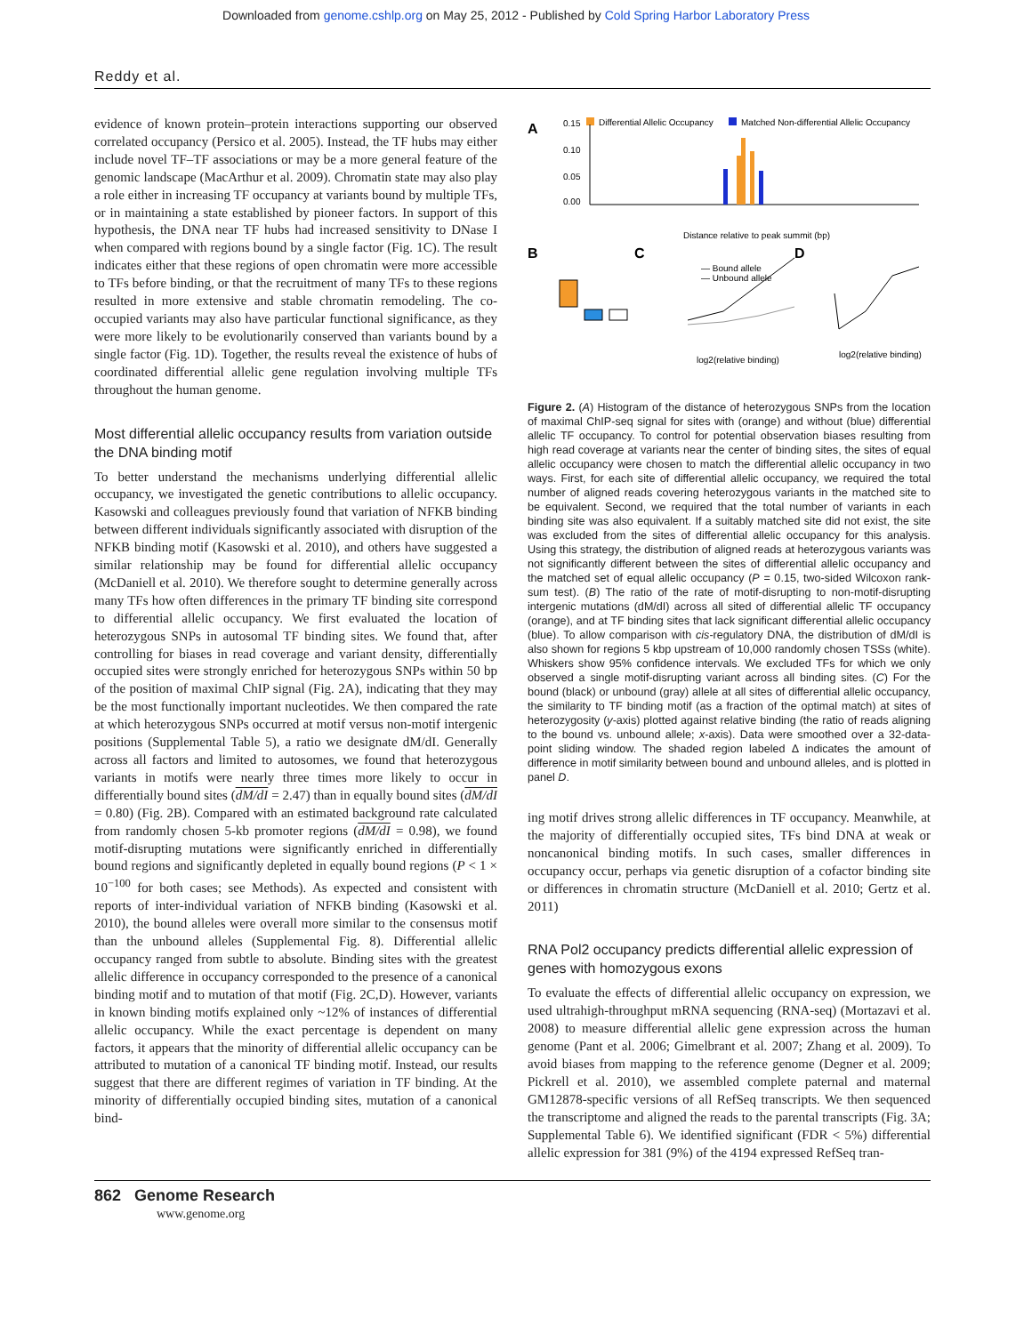Downloaded from genome.cshlp.org on May 25, 2012 - Published by Cold Spring Harbor Laboratory Press
Reddy et al.
evidence of known protein–protein interactions supporting our observed correlated occupancy (Persico et al. 2005). Instead, the TF hubs may either include novel TF–TF associations or may be a more general feature of the genomic landscape (MacArthur et al. 2009). Chromatin state may also play a role either in increasing TF occupancy at variants bound by multiple TFs, or in maintaining a state established by pioneer factors. In support of this hypothesis, the DNA near TF hubs had increased sensitivity to DNase I when compared with regions bound by a single factor (Fig. 1C). The result indicates either that these regions of open chromatin were more accessible to TFs before binding, or that the recruitment of many TFs to these regions resulted in more extensive and stable chromatin remodeling. The co-occupied variants may also have particular functional significance, as they were more likely to be evolutionarily conserved than variants bound by a single factor (Fig. 1D). Together, the results reveal the existence of hubs of coordinated differential allelic gene regulation involving multiple TFs throughout the human genome.
Most differential allelic occupancy results from variation outside the DNA binding motif
To better understand the mechanisms underlying differential allelic occupancy, we investigated the genetic contributions to allelic occupancy. Kasowski and colleagues previously found that variation of NFKB binding between different individuals significantly associated with disruption of the NFKB binding motif (Kasowski et al. 2010), and others have suggested a similar relationship may be found for differential allelic occupancy (McDaniell et al. 2010). We therefore sought to determine generally across many TFs how often differences in the primary TF binding site correspond to differential allelic occupancy. We first evaluated the location of heterozygous SNPs in autosomal TF binding sites. We found that, after controlling for biases in read coverage and variant density, differentially occupied sites were strongly enriched for heterozygous SNPs within 50 bp of the position of maximal ChIP signal (Fig. 2A), indicating that they may be the most functionally important nucleotides. We then compared the rate at which heterozygous SNPs occurred at motif versus non-motif intergenic positions (Supplemental Table 5), a ratio we designate dM/dI. Generally across all factors and limited to autosomes, we found that heterozygous variants in motifs were nearly three times more likely to occur in differentially bound sites (dM/dI = 2.47) than in equally bound sites (dM/dI = 0.80) (Fig. 2B). Compared with an estimated background rate calculated from randomly chosen 5-kb promoter regions (dM/dI = 0.98), we found motif-disrupting mutations were significantly enriched in differentially bound regions and significantly depleted in equally bound regions (P < 1 × 10<sup>−100</sup> for both cases; see Methods). As expected and consistent with reports of inter-individual variation of NFKB binding (Kasowski et al. 2010), the bound alleles were overall more similar to the consensus motif than the unbound alleles (Supplemental Fig. 8). Differential allelic occupancy ranged from subtle to absolute. Binding sites with the greatest allelic difference in occupancy corresponded to the presence of a canonical binding motif and to mutation of that motif (Fig. 2C,D). However, variants in known binding motifs explained only ~12% of instances of differential allelic occupancy. While the exact percentage is dependent on many factors, it appears that the minority of differential allelic occupancy can be attributed to mutation of a canonical TF binding motif. Instead, our results suggest that there are different regimes of variation in TF binding. At the minority of differentially occupied binding sites, mutation of a canonical bind-
A
Differential Allelic Occupancy
Matched Non-differential Allelic Occupancy
0.15
0.10
0.05
0.00
Distance relative to peak summit (bp)
B
C
— Bound allele
— Unbound allele
log2(relative binding)
D
log2(relative binding)
Figure 2. (A) Histogram of the distance of heterozygous SNPs from the location of maximal ChIP-seq signal for sites with (orange) and without (blue) differential allelic TF occupancy. To control for potential observation biases resulting from high read coverage at variants near the center of binding sites, the sites of equal allelic occupancy were chosen to match the differential allelic occupancy in two ways. First, for each site of differential allelic occupancy, we required the total number of aligned reads covering heterozygous variants in the matched site to be equivalent. Second, we required that the total number of variants in each binding site was also equivalent. If a suitably matched site did not exist, the site was excluded from the sites of differential allelic occupancy for this analysis. Using this strategy, the distribution of aligned reads at heterozygous variants was not significantly different between the sites of differential allelic occupancy and the matched set of equal allelic occupancy (P = 0.15, two-sided Wilcoxon rank-sum test). (B) The ratio of the rate of motif-disrupting to non-motif-disrupting intergenic mutations (dM/dI) across all sited of differential allelic TF occupancy (orange), and at TF binding sites that lack significant differential allelic occupancy (blue). To allow comparison with cis-regulatory DNA, the distribution of dM/dI is also shown for regions 5 kbp upstream of 10,000 randomly chosen TSSs (white). Whiskers show 95% confidence intervals. We excluded TFs for which we only observed a single motif-disrupting variant across all binding sites. (C) For the bound (black) or unbound (gray) allele at all sites of differential allelic occupancy, the similarity to TF binding motif (as a fraction of the optimal match) at sites of heterozygosity (y-axis) plotted against relative binding (the ratio of reads aligning to the bound vs. unbound allele; x-axis). Data were smoothed over a 32-data-point sliding window. The shaded region labeled Δ indicates the amount of difference in motif similarity between bound and unbound alleles, and is plotted in panel D.
ing motif drives strong allelic differences in TF occupancy. Meanwhile, at the majority of differentially occupied sites, TFs bind DNA at weak or noncanonical binding motifs. In such cases, smaller differences in occupancy occur, perhaps via genetic disruption of a cofactor binding site or differences in chromatin structure (McDaniell et al. 2010; Gertz et al. 2011)
RNA Pol2 occupancy predicts differential allelic expression of genes with homozygous exons
To evaluate the effects of differential allelic occupancy on expression, we used ultrahigh-throughput mRNA sequencing (RNA-seq) (Mortazavi et al. 2008) to measure differential allelic gene expression across the human genome (Pant et al. 2006; Gimelbrant et al. 2007; Zhang et al. 2009). To avoid biases from mapping to the reference genome (Degner et al. 2009; Pickrell et al. 2010), we assembled complete paternal and maternal GM12878-specific versions of all RefSeq transcripts. We then sequenced the transcriptome and aligned the reads to the parental transcripts (Fig. 3A; Supplemental Table 6). We identified significant (FDR < 5%) differential allelic expression for 381 (9%) of the 4194 expressed RefSeq tran-
862 Genome Research
www.genome.org